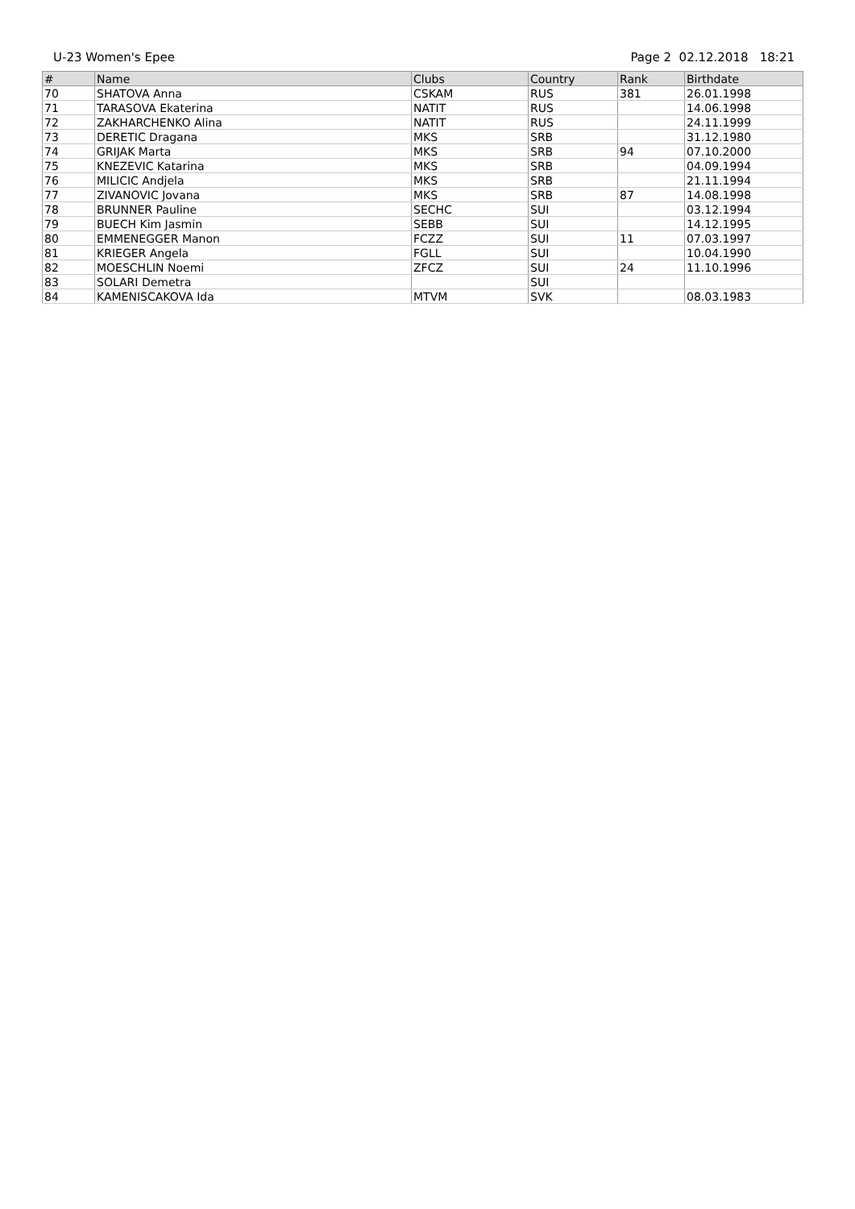U-23 Women's Epee Page 2 02.12.2018 18:21
| # | Name | Clubs | Country | Rank | Birthdate |
| --- | --- | --- | --- | --- | --- |
| 70 | SHATOVA Anna | CSKAM | RUS | 381 | 26.01.1998 |
| 71 | TARASOVA Ekaterina | NATIT | RUS | | 14.06.1998 |
| 72 | ZAKHARCHENKO Alina | NATIT | RUS | | 24.11.1999 |
| 73 | DERETIC Dragana | MKS | SRB | | 31.12.1980 |
| 74 | GRIJAK Marta | MKS | SRB | 94 | 07.10.2000 |
| 75 | KNEZEVIC Katarina | MKS | SRB | | 04.09.1994 |
| 76 | MILICIC Andjela | MKS | SRB | | 21.11.1994 |
| 77 | ZIVANOVIC Jovana | MKS | SRB | 87 | 14.08.1998 |
| 78 | BRUNNER Pauline | SECHC | SUI | | 03.12.1994 |
| 79 | BUECH Kim Jasmin | SEBB | SUI | | 14.12.1995 |
| 80 | EMMENEGGER Manon | FCZZ | SUI | 11 | 07.03.1997 |
| 81 | KRIEGER Angela | FGLL | SUI | | 10.04.1990 |
| 82 | MOESCHLIN Noemi | ZFCZ | SUI | 24 | 11.10.1996 |
| 83 | SOLARI Demetra | | SUI | | |
| 84 | KAMENISCAKOVA Ida | MTVM | SVK | | 08.03.1983 |